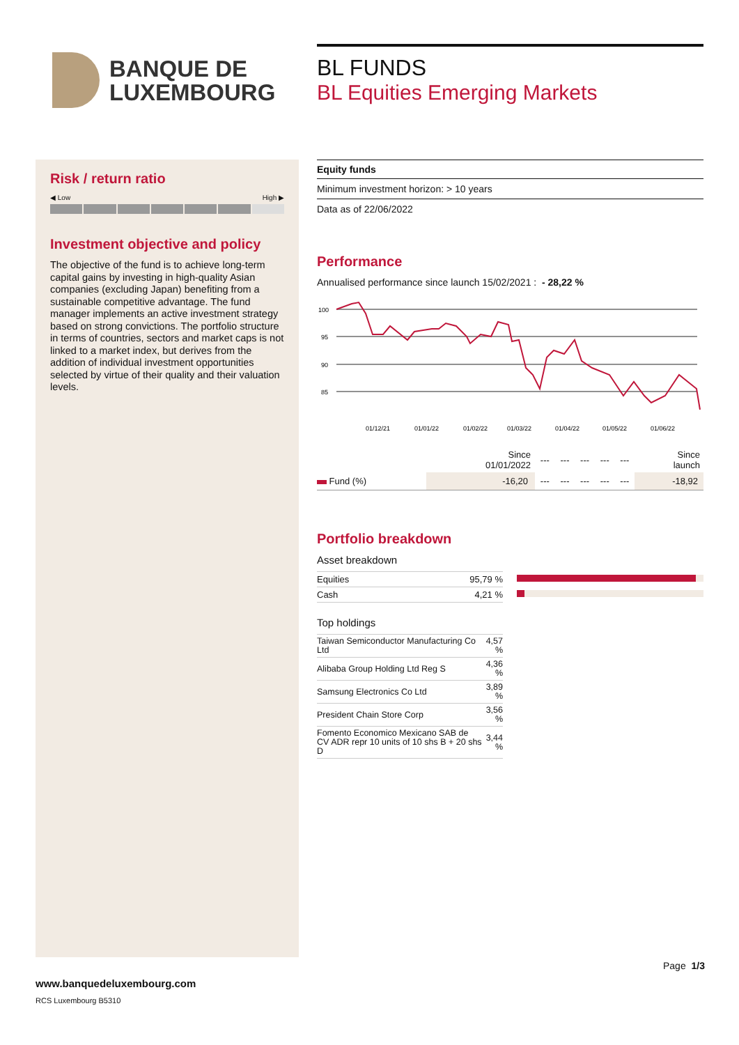BANQUE DE
LUXEMBOURG
BL FUNDS
BL Equities Emerging Markets
Risk / return ratio
◀ Low High ▶
Investment objective and policy
The objective of the fund is to achieve long-term capital gains by investing in high-quality Asian companies (excluding Japan) benefiting from a sustainable competitive advantage. The fund manager implements an active investment strategy based on strong convictions. The portfolio structure in terms of countries, sectors and market caps is not linked to a market index, but derives from the addition of individual investment opportunities selected by virtue of their quality and their valuation levels.
Equity funds
Minimum investment horizon: > 10 years
Data as of 22/06/2022
Performance
Annualised performance since launch 15/02/2021 : - 28,22 %
100
95
90
85
01/12/21
01/01/22
01/02/22
01/03/22
01/04/22
01/05/22
01/06/22
| | Since 01/01/2022 | --- | --- | --- | --- | --- | Since launch |
| --- | --- | --- | --- | --- | --- | --- | --- |
| Fund (%) | -16,20 | --- | --- | --- | --- | --- | -18,92 |
Portfolio breakdown
Asset breakdown
| Equities | 95,79 % |
| Cash | 4,21 % |
Top holdings
| Taiwan Semiconductor Manufacturing Co Ltd | 4,57 % |
| Alibaba Group Holding Ltd Reg S | 4,36 % |
| Samsung Electronics Co Ltd | 3,89 % |
| President Chain Store Corp | 3,56 % |
| Fomento Economico Mexicano SAB de CV ADR repr 10 units of 10 shs B + 20 shs D | 3,44 % |
Page 1/3
www.banquedeluxembourg.com
RCS Luxembourg B5310